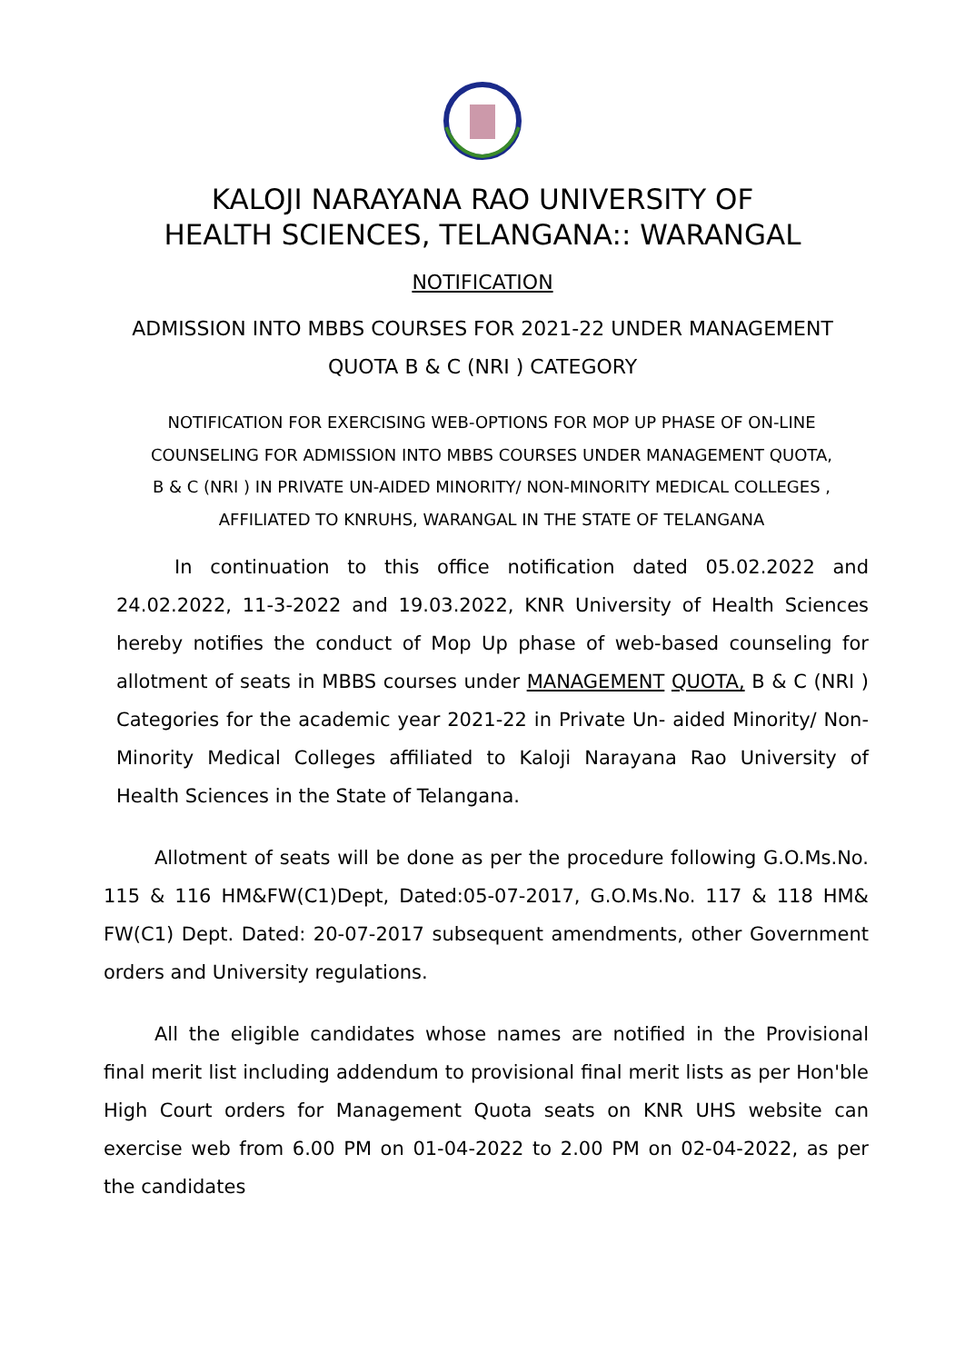KALOJI NARAYANA RAO UNIVERSITY OF
HEALTH SCIENCES, TELANGANA:: WARANGAL
NOTIFICATION
ADMISSION INTO MBBS COURSES FOR 2021-22 UNDER MANAGEMENT QUOTA B & C (NRI ) CATEGORY
NOTIFICATION FOR EXERCISING WEB-OPTIONS FOR MOP UP PHASE OF ON-LINE COUNSELING FOR ADMISSION INTO MBBS COURSES UNDER MANAGEMENT QUOTA, B & C (NRI ) IN PRIVATE UN-AIDED MINORITY/ NON-MINORITY MEDICAL COLLEGES , AFFILIATED TO KNRUHS, WARANGAL IN THE STATE OF TELANGANA
In continuation to this office notification dated 05.02.2022 and 24.02.2022, 11-3-2022 and 19.03.2022, KNR University of Health Sciences hereby notifies the conduct of Mop Up phase of web-based counseling for allotment of seats in MBBS courses under MANAGEMENT QUOTA, B & C (NRI ) Categories for the academic year 2021-22 in Private Un- aided Minority/ Non-Minority Medical Colleges affiliated to Kaloji Narayana Rao University of Health Sciences in the State of Telangana.
Allotment of seats will be done as per the procedure following G.O.Ms.No. 115 & 116 HM&FW(C1)Dept, Dated:05-07-2017, G.O.Ms.No. 117 & 118 HM& FW(C1) Dept. Dated: 20-07-2017 subsequent amendments, other Government orders and University regulations.
All the eligible candidates whose names are notified in the Provisional final merit list including addendum to provisional final merit lists as per Hon'ble High Court orders for Management Quota seats on KNR UHS website can exercise web from 6.00 PM on 01-04-2022 to 2.00 PM on 02-04-2022, as per the candidates